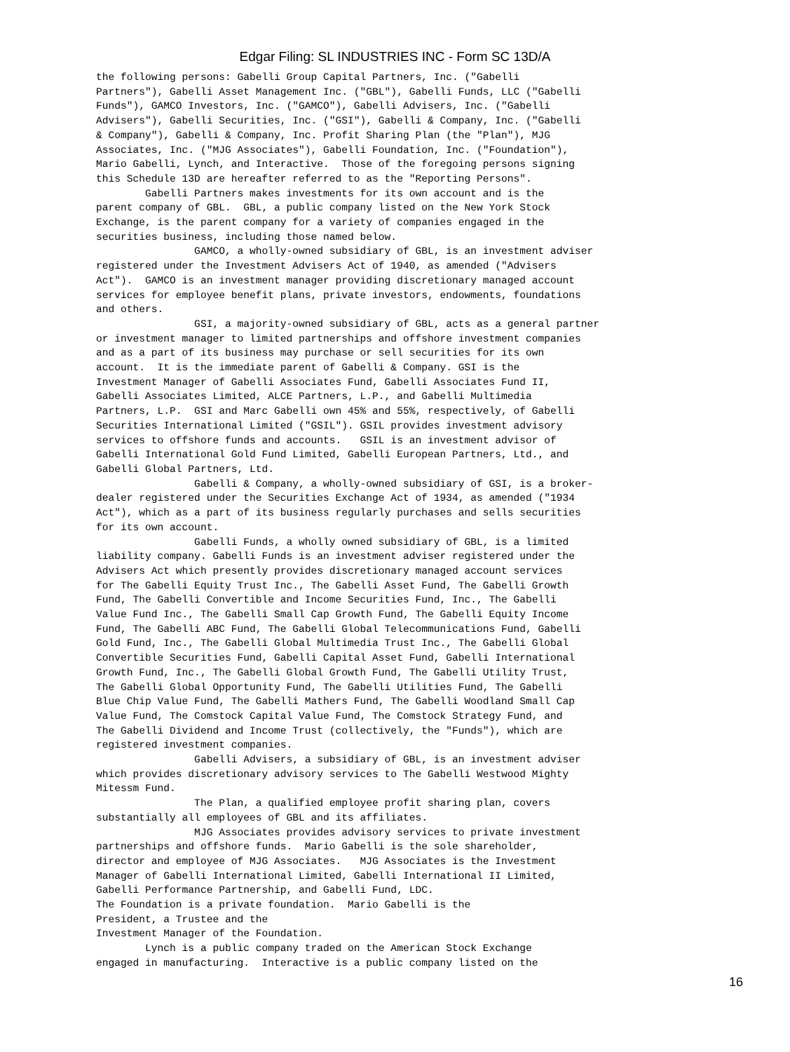Edgar Filing: SL INDUSTRIES INC - Form SC 13D/A
the following persons: Gabelli Group Capital Partners, Inc. ("Gabelli
Partners"), Gabelli Asset Management Inc. ("GBL"), Gabelli Funds, LLC ("Gabelli
Funds"), GAMCO Investors, Inc. ("GAMCO"), Gabelli Advisers, Inc. ("Gabelli
Advisers"), Gabelli Securities, Inc. ("GSI"), Gabelli & Company, Inc. ("Gabelli
& Company"), Gabelli & Company, Inc. Profit Sharing Plan (the "Plan"), MJG
Associates, Inc. ("MJG Associates"), Gabelli Foundation, Inc. ("Foundation"),
Mario Gabelli, Lynch, and Interactive.  Those of the foregoing persons signing
this Schedule 13D are hereafter referred to as the "Reporting Persons".
        Gabelli Partners makes investments for its own account and is the
parent company of GBL.  GBL, a public company listed on the New York Stock
Exchange, is the parent company for a variety of companies engaged in the
securities business, including those named below.
                GAMCO, a wholly-owned subsidiary of GBL, is an investment adviser
registered under the Investment Advisers Act of 1940, as amended ("Advisers
Act").  GAMCO is an investment manager providing discretionary managed account
services for employee benefit plans, private investors, endowments, foundations
and others.
                GSI, a majority-owned subsidiary of GBL, acts as a general partner
or investment manager to limited partnerships and offshore investment companies
and as a part of its business may purchase or sell securities for its own
account.  It is the immediate parent of Gabelli & Company. GSI is the
Investment Manager of Gabelli Associates Fund, Gabelli Associates Fund II,
Gabelli Associates Limited, ALCE Partners, L.P., and Gabelli Multimedia
Partners, L.P.  GSI and Marc Gabelli own 45% and 55%, respectively, of Gabelli
Securities International Limited ("GSIL"). GSIL provides investment advisory
services to offshore funds and accounts.   GSIL is an investment advisor of
Gabelli International Gold Fund Limited, Gabelli European Partners, Ltd., and
Gabelli Global Partners, Ltd.
                Gabelli & Company, a wholly-owned subsidiary of GSI, is a broker-
dealer registered under the Securities Exchange Act of 1934, as amended ("1934
Act"), which as a part of its business regularly purchases and sells securities
for its own account.
                Gabelli Funds, a wholly owned subsidiary of GBL, is a limited
liability company. Gabelli Funds is an investment adviser registered under the
Advisers Act which presently provides discretionary managed account services
for The Gabelli Equity Trust Inc., The Gabelli Asset Fund, The Gabelli Growth
Fund, The Gabelli Convertible and Income Securities Fund, Inc., The Gabelli
Value Fund Inc., The Gabelli Small Cap Growth Fund, The Gabelli Equity Income
Fund, The Gabelli ABC Fund, The Gabelli Global Telecommunications Fund, Gabelli
Gold Fund, Inc., The Gabelli Global Multimedia Trust Inc., The Gabelli Global
Convertible Securities Fund, Gabelli Capital Asset Fund, Gabelli International
Growth Fund, Inc., The Gabelli Global Growth Fund, The Gabelli Utility Trust,
The Gabelli Global Opportunity Fund, The Gabelli Utilities Fund, The Gabelli
Blue Chip Value Fund, The Gabelli Mathers Fund, The Gabelli Woodland Small Cap
Value Fund, The Comstock Capital Value Fund, The Comstock Strategy Fund, and
The Gabelli Dividend and Income Trust (collectively, the "Funds"), which are
registered investment companies.
                Gabelli Advisers, a subsidiary of GBL, is an investment adviser
which provides discretionary advisory services to The Gabelli Westwood Mighty
Mitessm Fund.
                The Plan, a qualified employee profit sharing plan, covers
substantially all employees of GBL and its affiliates.
                MJG Associates provides advisory services to private investment
partnerships and offshore funds.  Mario Gabelli is the sole shareholder,
director and employee of MJG Associates.   MJG Associates is the Investment
Manager of Gabelli International Limited, Gabelli International II Limited,
Gabelli Performance Partnership, and Gabelli Fund, LDC.
The Foundation is a private foundation.  Mario Gabelli is the
President, a Trustee and the
Investment Manager of the Foundation.
        Lynch is a public company traded on the American Stock Exchange
engaged in manufacturing.  Interactive is a public company listed on the
16